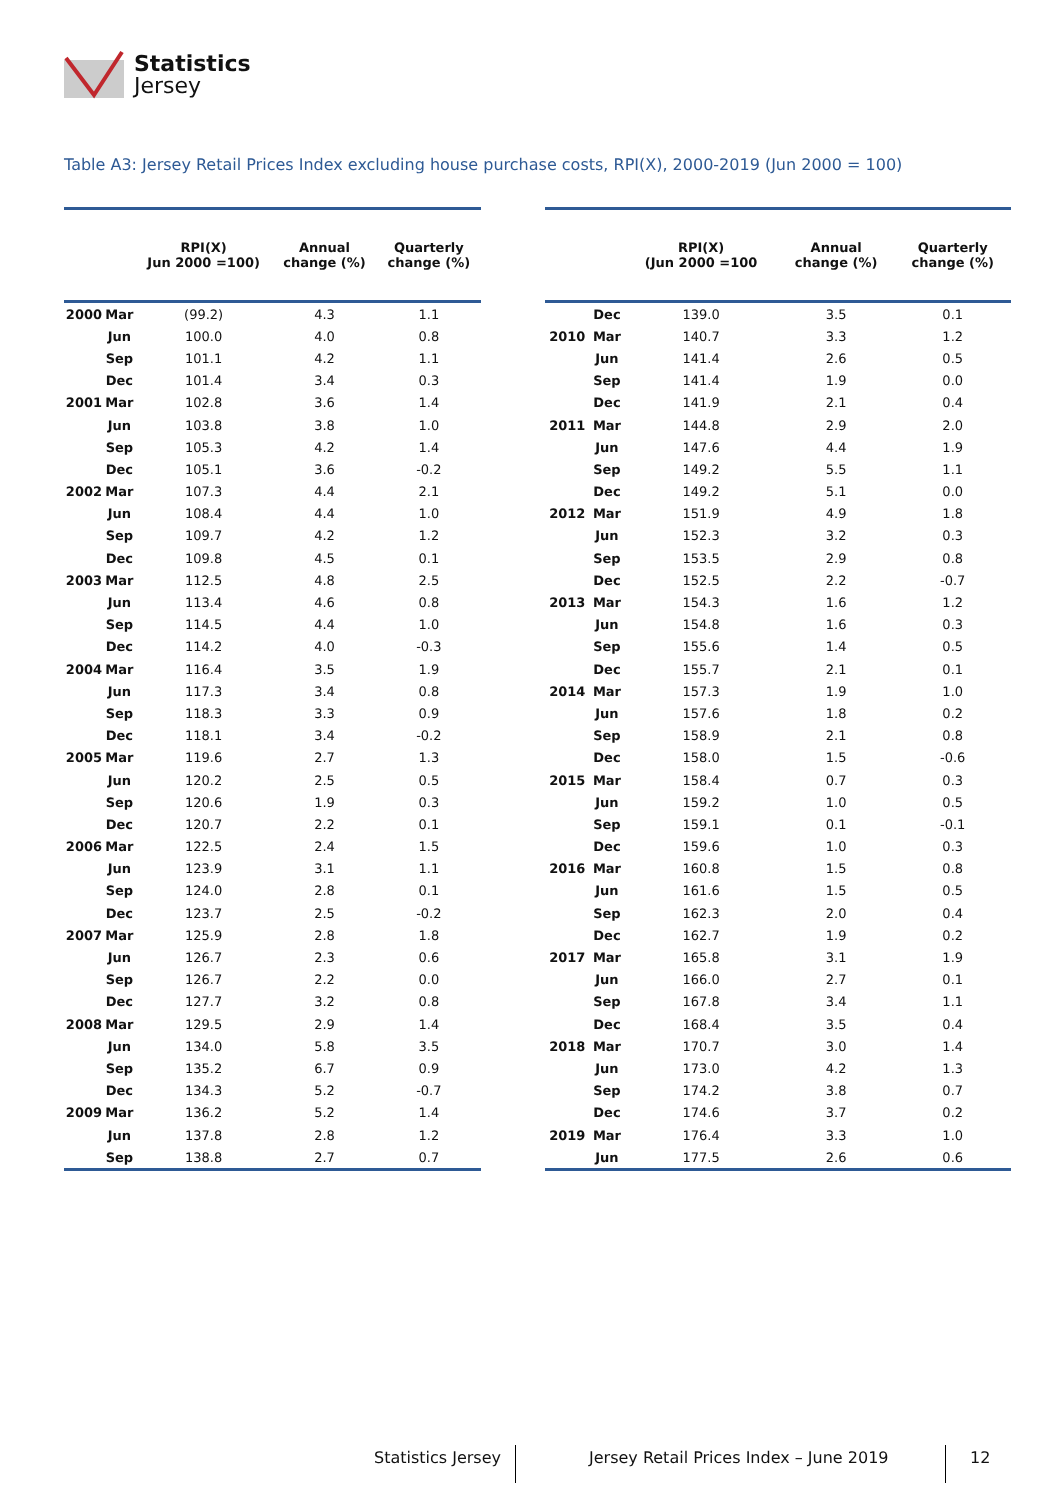Statistics
Jersey
Table A3: Jersey Retail Prices Index excluding house purchase costs, RPI(X), 2000-2019 (Jun 2000 = 100)
| | | RPI(X) Jun 2000 =100) | Annual change (%) | Quarterly change (%) |
| --- | --- | --- | --- | --- |
| 2000 | Mar | (99.2) | 4.3 | 1.1 |
| | Jun | 100.0 | 4.0 | 0.8 |
| | Sep | 101.1 | 4.2 | 1.1 |
| | Dec | 101.4 | 3.4 | 0.3 |
| 2001 | Mar | 102.8 | 3.6 | 1.4 |
| | Jun | 103.8 | 3.8 | 1.0 |
| | Sep | 105.3 | 4.2 | 1.4 |
| | Dec | 105.1 | 3.6 | -0.2 |
| 2002 | Mar | 107.3 | 4.4 | 2.1 |
| | Jun | 108.4 | 4.4 | 1.0 |
| | Sep | 109.7 | 4.2 | 1.2 |
| | Dec | 109.8 | 4.5 | 0.1 |
| 2003 | Mar | 112.5 | 4.8 | 2.5 |
| | Jun | 113.4 | 4.6 | 0.8 |
| | Sep | 114.5 | 4.4 | 1.0 |
| | Dec | 114.2 | 4.0 | -0.3 |
| 2004 | Mar | 116.4 | 3.5 | 1.9 |
| | Jun | 117.3 | 3.4 | 0.8 |
| | Sep | 118.3 | 3.3 | 0.9 |
| | Dec | 118.1 | 3.4 | -0.2 |
| 2005 | Mar | 119.6 | 2.7 | 1.3 |
| | Jun | 120.2 | 2.5 | 0.5 |
| | Sep | 120.6 | 1.9 | 0.3 |
| | Dec | 120.7 | 2.2 | 0.1 |
| 2006 | Mar | 122.5 | 2.4 | 1.5 |
| | Jun | 123.9 | 3.1 | 1.1 |
| | Sep | 124.0 | 2.8 | 0.1 |
| | Dec | 123.7 | 2.5 | -0.2 |
| 2007 | Mar | 125.9 | 2.8 | 1.8 |
| | Jun | 126.7 | 2.3 | 0.6 |
| | Sep | 126.7 | 2.2 | 0.0 |
| | Dec | 127.7 | 3.2 | 0.8 |
| 2008 | Mar | 129.5 | 2.9 | 1.4 |
| | Jun | 134.0 | 5.8 | 3.5 |
| | Sep | 135.2 | 6.7 | 0.9 |
| | Dec | 134.3 | 5.2 | -0.7 |
| 2009 | Mar | 136.2 | 5.2 | 1.4 |
| | Jun | 137.8 | 2.8 | 1.2 |
| | Sep | 138.8 | 2.7 | 0.7 |
| | | RPI(X) (Jun 2000 =100 | Annual change (%) | Quarterly change (%) |
| --- | --- | --- | --- | --- |
| | Dec | 139.0 | 3.5 | 0.1 |
| 2010 | Mar | 140.7 | 3.3 | 1.2 |
| | Jun | 141.4 | 2.6 | 0.5 |
| | Sep | 141.4 | 1.9 | 0.0 |
| | Dec | 141.9 | 2.1 | 0.4 |
| 2011 | Mar | 144.8 | 2.9 | 2.0 |
| | Jun | 147.6 | 4.4 | 1.9 |
| | Sep | 149.2 | 5.5 | 1.1 |
| | Dec | 149.2 | 5.1 | 0.0 |
| 2012 | Mar | 151.9 | 4.9 | 1.8 |
| | Jun | 152.3 | 3.2 | 0.3 |
| | Sep | 153.5 | 2.9 | 0.8 |
| | Dec | 152.5 | 2.2 | -0.7 |
| 2013 | Mar | 154.3 | 1.6 | 1.2 |
| | Jun | 154.8 | 1.6 | 0.3 |
| | Sep | 155.6 | 1.4 | 0.5 |
| | Dec | 155.7 | 2.1 | 0.1 |
| 2014 | Mar | 157.3 | 1.9 | 1.0 |
| | Jun | 157.6 | 1.8 | 0.2 |
| | Sep | 158.9 | 2.1 | 0.8 |
| | Dec | 158.0 | 1.5 | -0.6 |
| 2015 | Mar | 158.4 | 0.7 | 0.3 |
| | Jun | 159.2 | 1.0 | 0.5 |
| | Sep | 159.1 | 0.1 | -0.1 |
| | Dec | 159.6 | 1.0 | 0.3 |
| 2016 | Mar | 160.8 | 1.5 | 0.8 |
| | Jun | 161.6 | 1.5 | 0.5 |
| | Sep | 162.3 | 2.0 | 0.4 |
| | Dec | 162.7 | 1.9 | 0.2 |
| 2017 | Mar | 165.8 | 3.1 | 1.9 |
| | Jun | 166.0 | 2.7 | 0.1 |
| | Sep | 167.8 | 3.4 | 1.1 |
| | Dec | 168.4 | 3.5 | 0.4 |
| 2018 | Mar | 170.7 | 3.0 | 1.4 |
| | Jun | 173.0 | 4.2 | 1.3 |
| | Sep | 174.2 | 3.8 | 0.7 |
| | Dec | 174.6 | 3.7 | 0.2 |
| 2019 | Mar | 176.4 | 3.3 | 1.0 |
| | Jun | 177.5 | 2.6 | 0.6 |
Statistics Jersey Jersey Retail Prices Index – June 2019 12